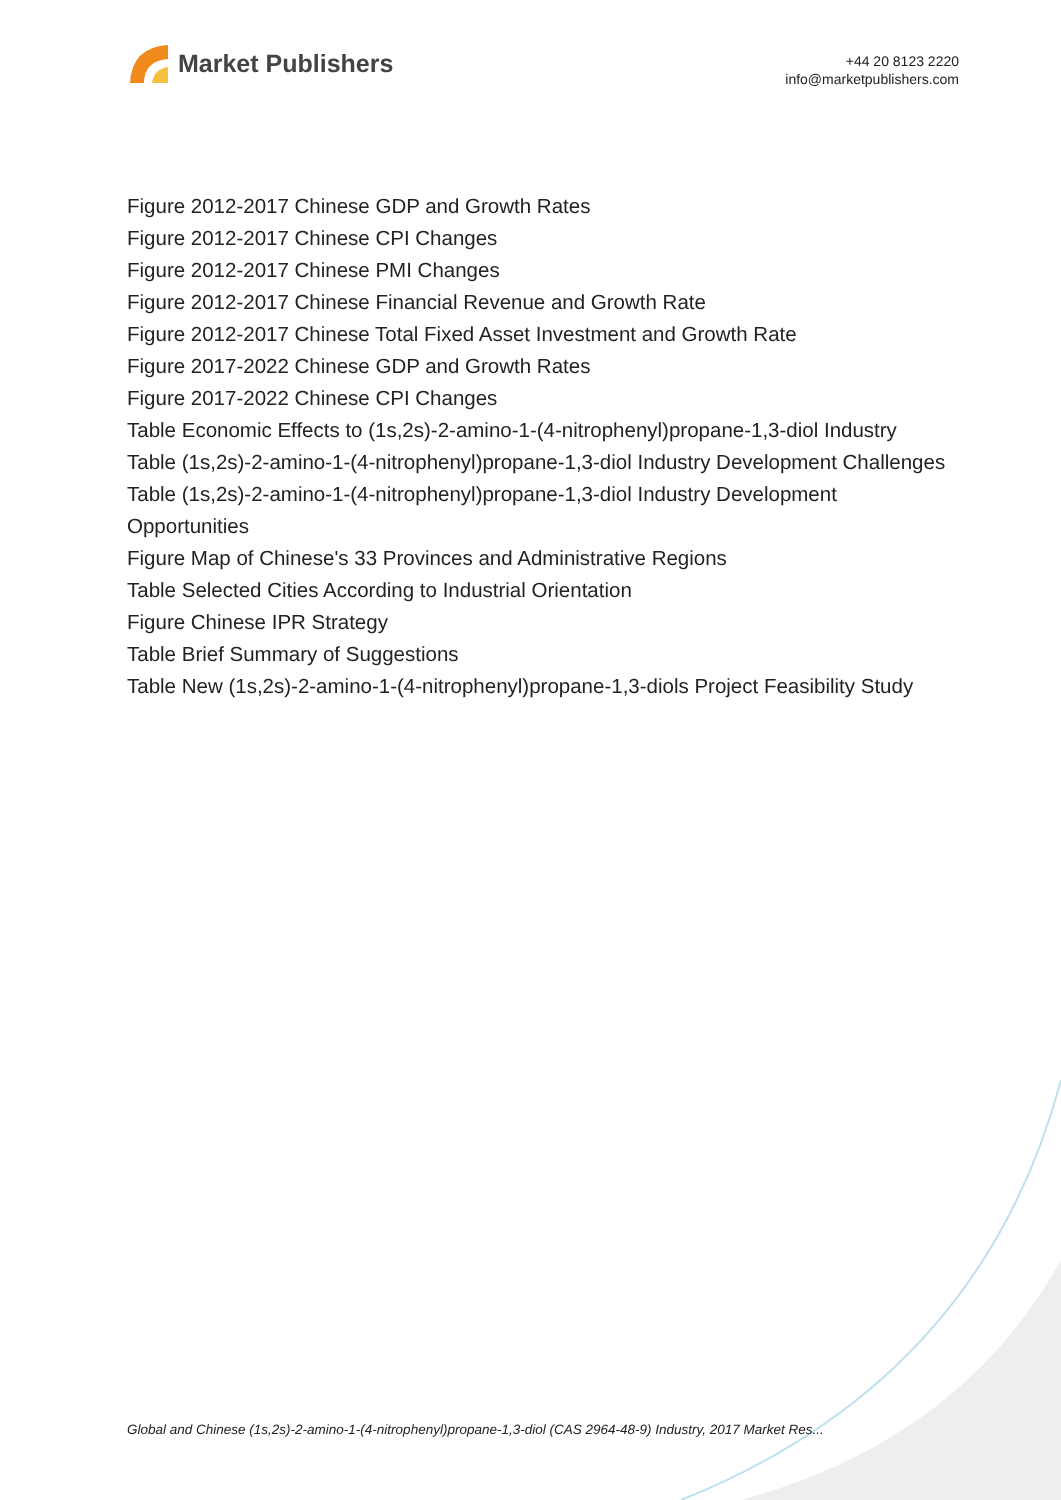Market Publishers
+44 20 8123 2220
info@marketpublishers.com
Figure 2012-2017 Chinese GDP and Growth Rates
Figure 2012-2017 Chinese CPI Changes
Figure 2012-2017 Chinese PMI Changes
Figure 2012-2017 Chinese Financial Revenue and Growth Rate
Figure 2012-2017 Chinese Total Fixed Asset Investment and Growth Rate
Figure 2017-2022 Chinese GDP and Growth Rates
Figure 2017-2022 Chinese CPI Changes
Table Economic Effects to (1s,2s)-2-amino-1-(4-nitrophenyl)propane-1,3-diol Industry
Table (1s,2s)-2-amino-1-(4-nitrophenyl)propane-1,3-diol Industry Development Challenges
Table (1s,2s)-2-amino-1-(4-nitrophenyl)propane-1,3-diol Industry Development Opportunities
Figure Map of Chinese's 33 Provinces and Administrative Regions
Table Selected Cities According to Industrial Orientation
Figure Chinese IPR Strategy
Table Brief Summary of Suggestions
Table New (1s,2s)-2-amino-1-(4-nitrophenyl)propane-1,3-diols Project Feasibility Study
Global and Chinese (1s,2s)-2-amino-1-(4-nitrophenyl)propane-1,3-diol (CAS 2964-48-9) Industry, 2017 Market Res...